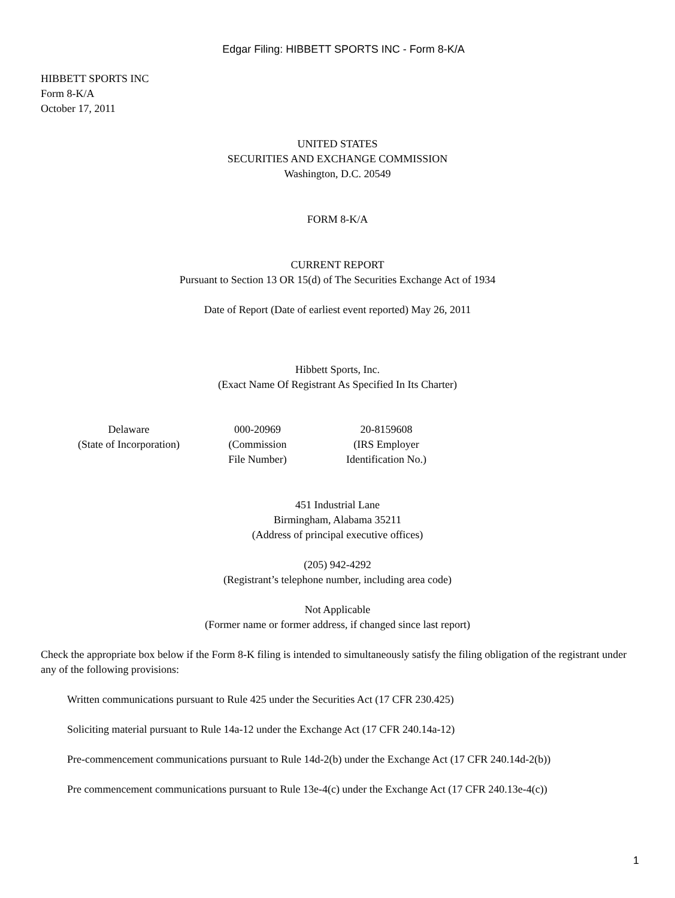Edgar Filing: HIBBETT SPORTS INC - Form 8-K/A
HIBBETT SPORTS INC
Form 8-K/A
October 17, 2011
UNITED STATES
SECURITIES AND EXCHANGE COMMISSION
Washington, D.C. 20549
FORM 8-K/A
CURRENT REPORT
Pursuant to Section 13 OR 15(d) of The Securities Exchange Act of 1934
Date of Report (Date of earliest event reported) May 26, 2011
Hibbett Sports, Inc.
(Exact Name Of Registrant As Specified In Its Charter)
| Delaware (State of Incorporation) | 000-20969 (Commission File Number) | 20-8159608 (IRS Employer Identification No.) |
451 Industrial Lane
Birmingham, Alabama 35211
(Address of principal executive offices)
(205) 942-4292
(Registrant’s telephone number, including area code)
Not Applicable
(Former name or former address, if changed since last report)
Check the appropriate box below if the Form 8-K filing is intended to simultaneously satisfy the filing obligation of the registrant under any of the following provisions:
Written communications pursuant to Rule 425 under the Securities Act (17 CFR 230.425)
Soliciting material pursuant to Rule 14a-12 under the Exchange Act (17 CFR 240.14a-12)
Pre-commencement communications pursuant to Rule 14d-2(b) under the Exchange Act (17 CFR 240.14d-2(b))
Pre commencement communications pursuant to Rule 13e-4(c) under the Exchange Act (17 CFR 240.13e-4(c))
1